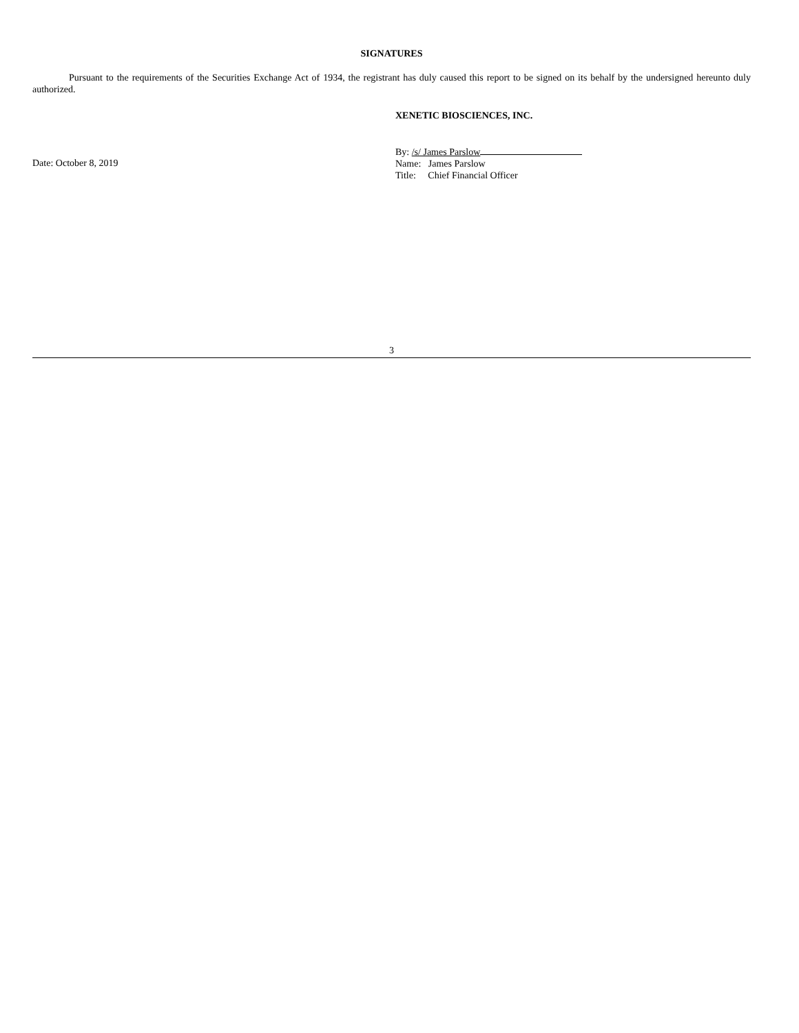SIGNATURES
Pursuant to the requirements of the Securities Exchange Act of 1934, the registrant has duly caused this report to be signed on its behalf by the undersigned hereunto duly authorized.
XENETIC BIOSCIENCES, INC.
Date: October 8, 2019
By: /s/ James Parslow
Name: James Parslow
Title: Chief Financial Officer
3